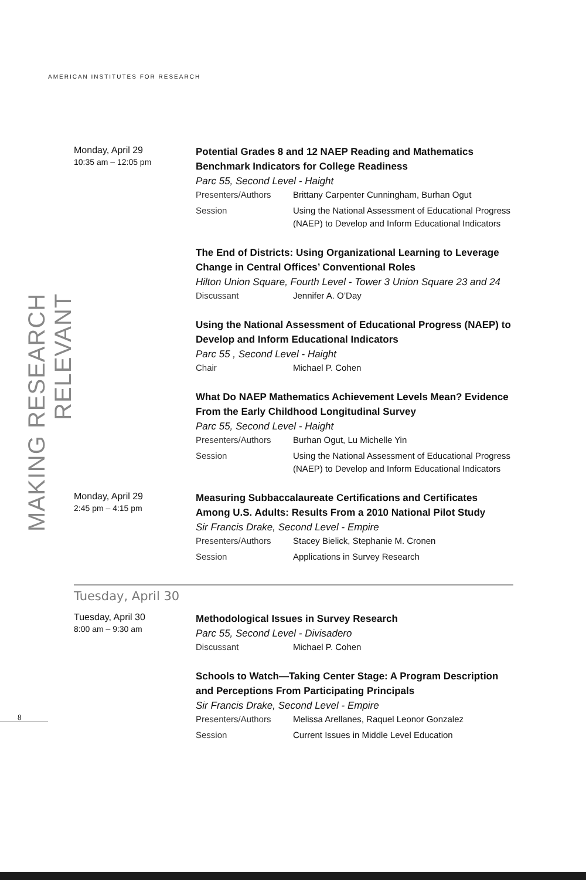AMERICAN INSTITUTES FOR RESEARCH
MAKING RESEARCH RELEVANT
Monday, April 29
10:35 am – 12:05 pm
Potential Grades 8 and 12 NAEP Reading and Mathematics Benchmark Indicators for College Readiness
Parc 55, Second Level - Haight
Presenters/Authors Brittany Carpenter Cunningham, Burhan Ogut
Session Using the National Assessment of Educational Progress (NAEP) to Develop and Inform Educational Indicators
The End of Districts: Using Organizational Learning to Leverage Change in Central Offices’ Conventional Roles
Hilton Union Square, Fourth Level - Tower 3 Union Square 23 and 24
Discussant Jennifer A. O’Day
Using the National Assessment of Educational Progress (NAEP) to Develop and Inform Educational Indicators
Parc 55 , Second Level - Haight
Chair Michael P. Cohen
What Do NAEP Mathematics Achievement Levels Mean? Evidence From the Early Childhood Longitudinal Survey
Parc 55, Second Level - Haight
Presenters/Authors Burhan Ogut, Lu Michelle Yin
Session Using the National Assessment of Educational Progress (NAEP) to Develop and Inform Educational Indicators
Monday, April 29
2:45 pm – 4:15 pm
Measuring Subbaccalaureate Certifications and Certificates Among U.S. Adults: Results From a 2010 National Pilot Study
Sir Francis Drake, Second Level - Empire
Presenters/Authors Stacey Bielick, Stephanie M. Cronen
Session Applications in Survey Research
Tuesday, April 30
Tuesday, April 30
8:00 am – 9:30 am
Methodological Issues in Survey Research
Parc 55, Second Level - Divisadero
Discussant Michael P. Cohen
Schools to Watch—Taking Center Stage: A Program Description and Perceptions From Participating Principals
Sir Francis Drake, Second Level - Empire
Presenters/Authors Melissa Arellanes, Raquel Leonor Gonzalez
Session Current Issues in Middle Level Education
8